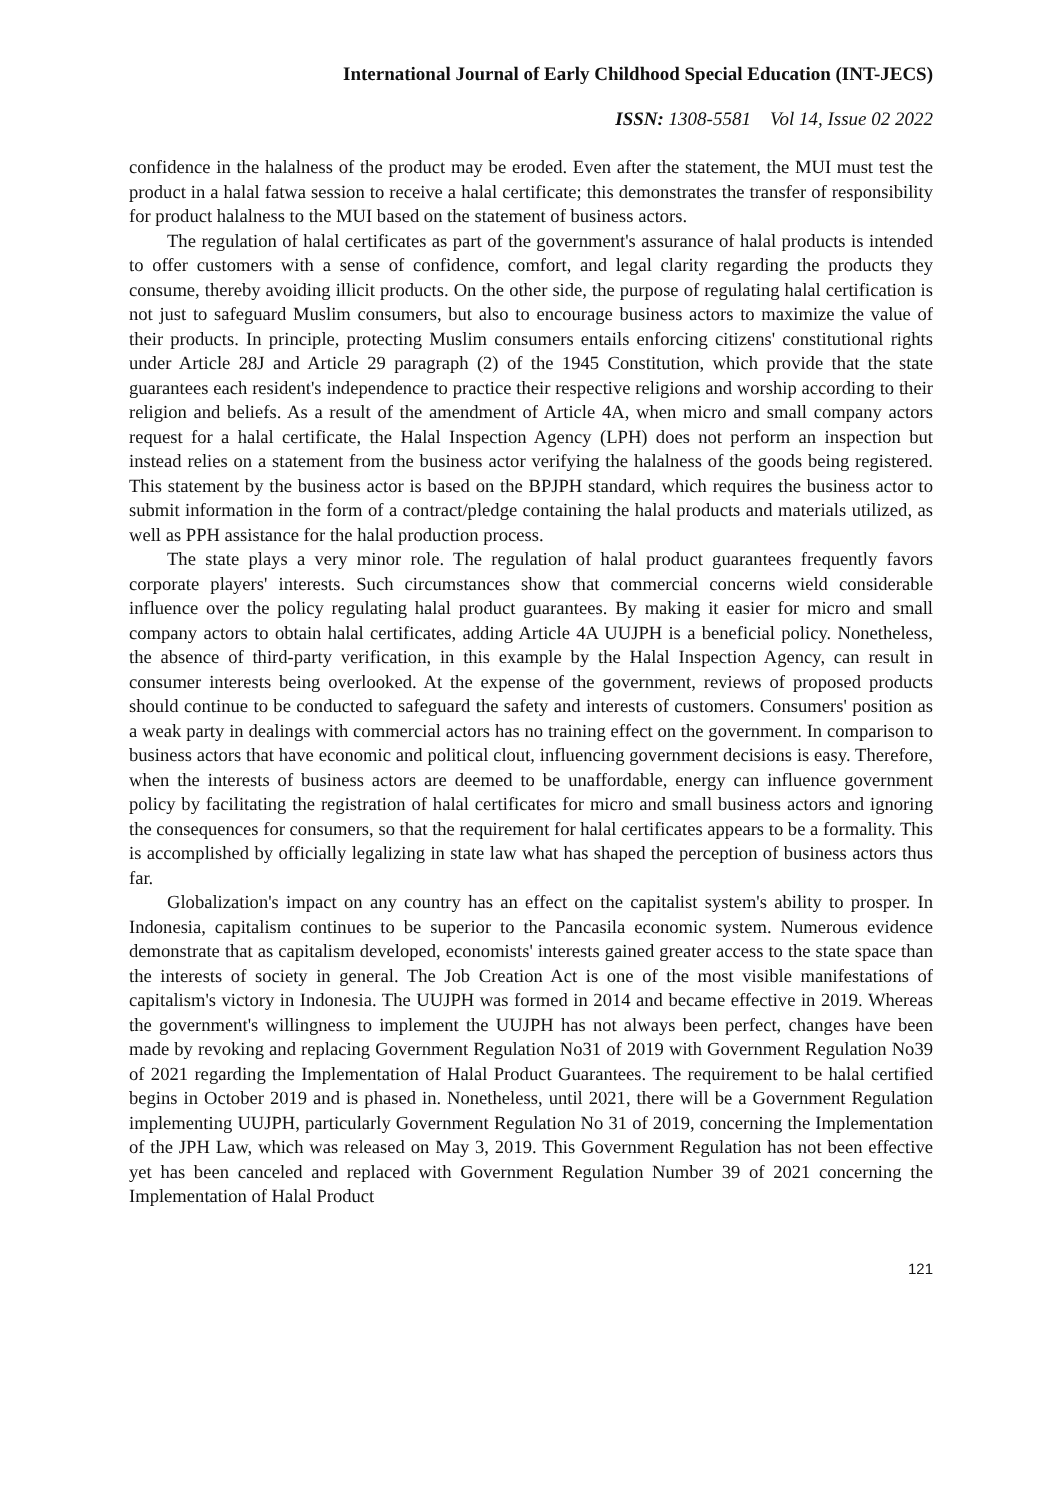International Journal of Early Childhood Special Education (INT-JECS)
ISSN: 1308-5581 Vol 14, Issue 02 2022
confidence in the halalness of the product may be eroded. Even after the statement, the MUI must test the product in a halal fatwa session to receive a halal certificate; this demonstrates the transfer of responsibility for product halalness to the MUI based on the statement of business actors.
The regulation of halal certificates as part of the government's assurance of halal products is intended to offer customers with a sense of confidence, comfort, and legal clarity regarding the products they consume, thereby avoiding illicit products. On the other side, the purpose of regulating halal certification is not just to safeguard Muslim consumers, but also to encourage business actors to maximize the value of their products. In principle, protecting Muslim consumers entails enforcing citizens' constitutional rights under Article 28J and Article 29 paragraph (2) of the 1945 Constitution, which provide that the state guarantees each resident's independence to practice their respective religions and worship according to their religion and beliefs. As a result of the amendment of Article 4A, when micro and small company actors request for a halal certificate, the Halal Inspection Agency (LPH) does not perform an inspection but instead relies on a statement from the business actor verifying the halalness of the goods being registered. This statement by the business actor is based on the BPJPH standard, which requires the business actor to submit information in the form of a contract/pledge containing the halal products and materials utilized, as well as PPH assistance for the halal production process.
The state plays a very minor role. The regulation of halal product guarantees frequently favors corporate players' interests. Such circumstances show that commercial concerns wield considerable influence over the policy regulating halal product guarantees. By making it easier for micro and small company actors to obtain halal certificates, adding Article 4A UUJPH is a beneficial policy. Nonetheless, the absence of third-party verification, in this example by the Halal Inspection Agency, can result in consumer interests being overlooked. At the expense of the government, reviews of proposed products should continue to be conducted to safeguard the safety and interests of customers. Consumers' position as a weak party in dealings with commercial actors has no training effect on the government. In comparison to business actors that have economic and political clout, influencing government decisions is easy. Therefore, when the interests of business actors are deemed to be unaffordable, energy can influence government policy by facilitating the registration of halal certificates for micro and small business actors and ignoring the consequences for consumers, so that the requirement for halal certificates appears to be a formality. This is accomplished by officially legalizing in state law what has shaped the perception of business actors thus far.
Globalization's impact on any country has an effect on the capitalist system's ability to prosper. In Indonesia, capitalism continues to be superior to the Pancasila economic system. Numerous evidence demonstrate that as capitalism developed, economists' interests gained greater access to the state space than the interests of society in general. The Job Creation Act is one of the most visible manifestations of capitalism's victory in Indonesia. The UUJPH was formed in 2014 and became effective in 2019. Whereas the government's willingness to implement the UUJPH has not always been perfect, changes have been made by revoking and replacing Government Regulation No31 of 2019 with Government Regulation No39 of 2021 regarding the Implementation of Halal Product Guarantees. The requirement to be halal certified begins in October 2019 and is phased in. Nonetheless, until 2021, there will be a Government Regulation implementing UUJPH, particularly Government Regulation No 31 of 2019, concerning the Implementation of the JPH Law, which was released on May 3, 2019. This Government Regulation has not been effective yet has been canceled and replaced with Government Regulation Number 39 of 2021 concerning the Implementation of Halal Product
121